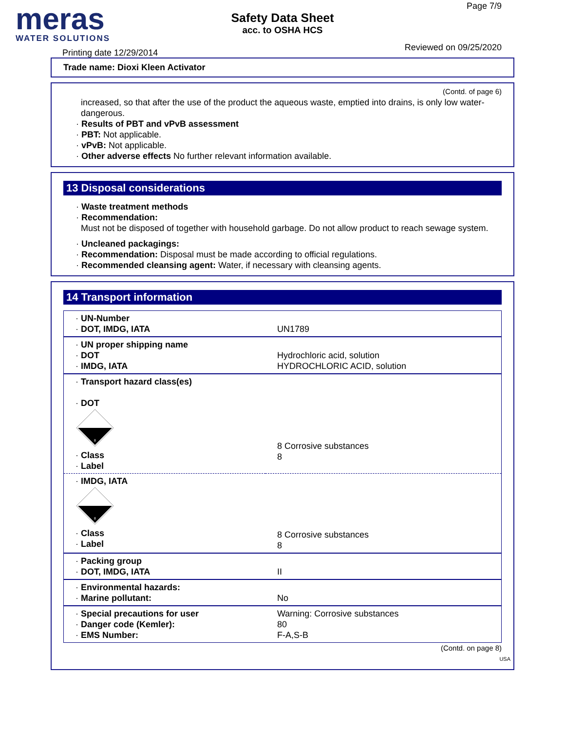meras
WATER SOLUTIONS
Safety Data Sheet
acc. to OSHA HCS
Page 7/9
Reviewed on 09/25/2020
Printing date 12/29/2014
Trade name: Dioxi Kleen Activator
(Contd. of page 6)
increased, so that after the use of the product the aqueous waste, emptied into drains, is only low water-dangerous.
· Results of PBT and vPvB assessment
· PBT: Not applicable.
· vPvB: Not applicable.
· Other adverse effects No further relevant information available.
13 Disposal considerations
· Waste treatment methods
· Recommendation:
Must not be disposed of together with household garbage. Do not allow product to reach sewage system.
· Uncleaned packagings:
· Recommendation: Disposal must be made according to official regulations.
· Recommended cleansing agent: Water, if necessary with cleansing agents.
14 Transport information
| · UN-Number · DOT, IMDG, IATA | UN1789 |
| · UN proper shipping name · DOT · IMDG, IATA | Hydrochloric acid, solution HYDROCHLORIC ACID, solution |
| · Transport hazard class(es) · DOT 8 · Class · Label | 8 Corrosive substances 8 |
| · IMDG, IATA 8 · Class · Label | 8 Corrosive substances 8 |
| · Packing group · DOT, IMDG, IATA | II |
| · Environmental hazards: · Marine pollutant: | No |
| · Special precautions for user · Danger code (Kemler): · EMS Number: | Warning: Corrosive substances 80 F-A,S-B |
(Contd. on page 8)
USA